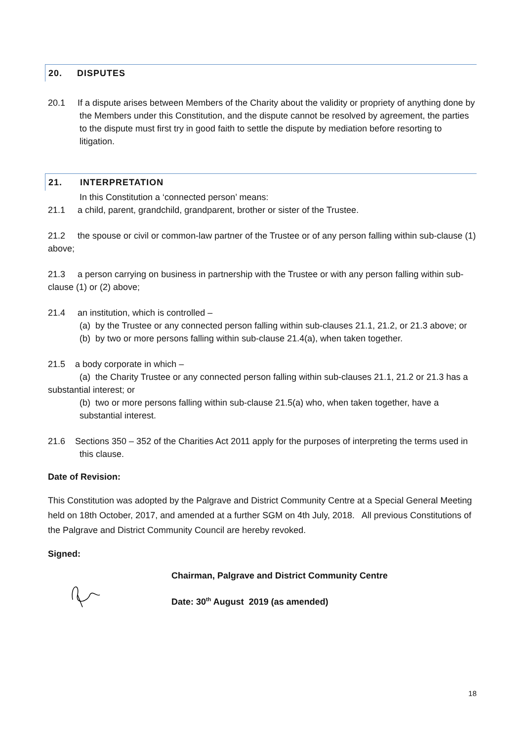20. DISPUTES
20.1 If a dispute arises between Members of the Charity about the validity or propriety of anything done by the Members under this Constitution, and the dispute cannot be resolved by agreement, the parties to the dispute must first try in good faith to settle the dispute by mediation before resorting to litigation.
21. INTERPRETATION
In this Constitution a ‘connected person’ means:
21.1 a child, parent, grandchild, grandparent, brother or sister of the Trustee.
21.2 the spouse or civil or common-law partner of the Trustee or of any person falling within sub-clause (1) above;
21.3 a person carrying on business in partnership with the Trustee or with any person falling within sub-clause (1) or (2) above;
21.4 an institution, which is controlled –
(a) by the Trustee or any connected person falling within sub-clauses 21.1, 21.2, or 21.3 above; or
(b) by two or more persons falling within sub-clause 21.4(a), when taken together.
21.5 a body corporate in which –
(a) the Charity Trustee or any connected person falling within sub-clauses 21.1, 21.2 or 21.3 has a substantial interest; or
(b) two or more persons falling within sub-clause 21.5(a) who, when taken together, have a substantial interest.
21.6 Sections 350 – 352 of the Charities Act 2011 apply for the purposes of interpreting the terms used in this clause.
Date of Revision:
This Constitution was adopted by the Palgrave and District Community Centre at a Special General Meeting held on 18th October, 2017, and amended at a further SGM on 4th July, 2018. All previous Constitutions of the Palgrave and District Community Council are hereby revoked.
Signed:
Chairman, Palgrave and District Community Centre
Date: 30<sup>th</sup> August 2019 (as amended)
18